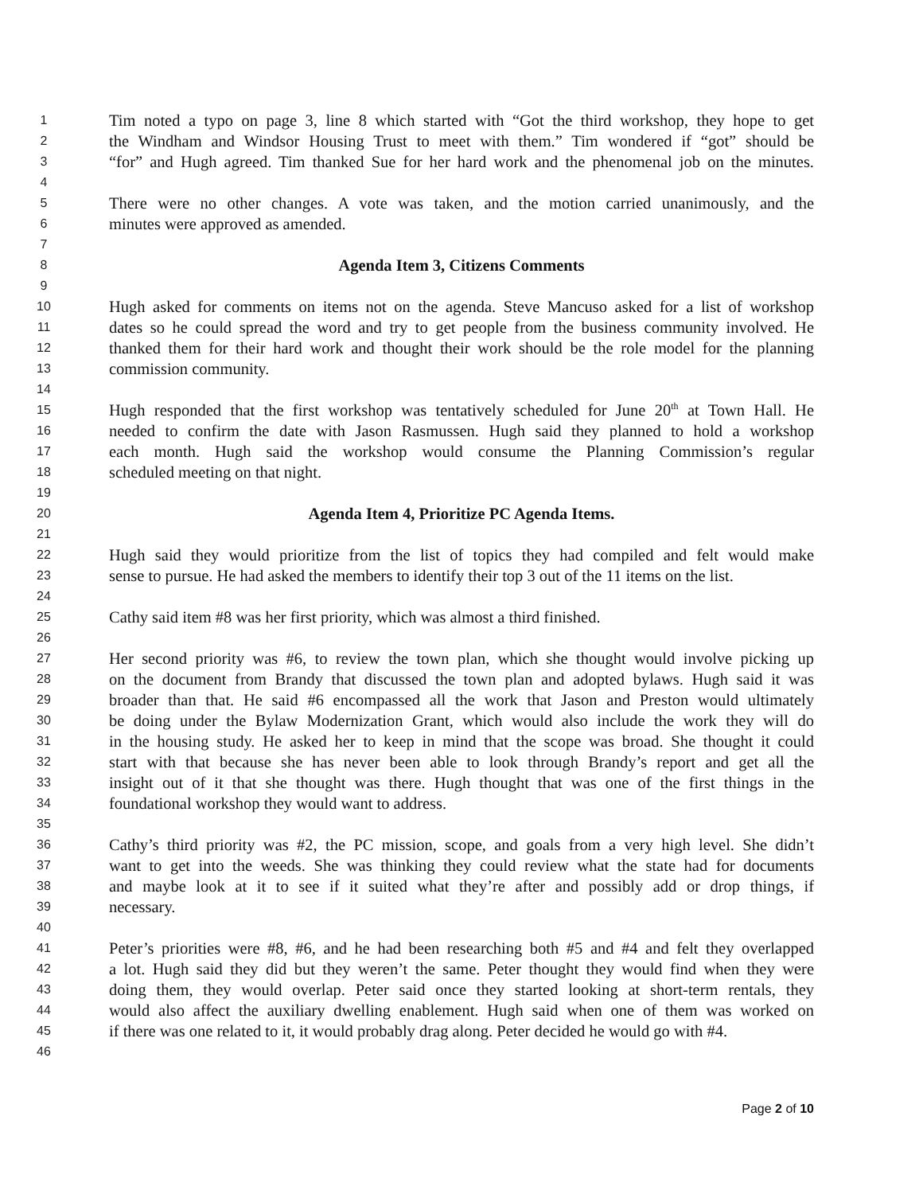1 Tim noted a typo on page 3, line 8 which started with “Got the third workshop, they hope to get
2 the Windham and Windsor Housing Trust to meet with them.” Tim wondered if “got” should be
3 “for” and Hugh agreed. Tim thanked Sue for her hard work and the phenomenal job on the minutes.
4
5 There were no other changes. A vote was taken, and the motion carried unanimously, and the
6 minutes were approved as amended.
7
8 Agenda Item 3, Citizens Comments
9
10 Hugh asked for comments on items not on the agenda. Steve Mancuso asked for a list of workshop
11 dates so he could spread the word and try to get people from the business community involved. He
12 thanked them for their hard work and thought their work should be the role model for the planning
13 commission community.
14
15 Hugh responded that the first workshop was tentatively scheduled for June 20<sup>th</sup> at Town Hall. He
16 needed to confirm the date with Jason Rasmussen. Hugh said they planned to hold a workshop
17 each month. Hugh said the workshop would consume the Planning Commission’s regular
18 scheduled meeting on that night.
19
20 Agenda Item 4, Prioritize PC Agenda Items.
21
22 Hugh said they would prioritize from the list of topics they had compiled and felt would make
23 sense to pursue. He had asked the members to identify their top 3 out of the 11 items on the list.
24
25 Cathy said item #8 was her first priority, which was almost a third finished.
26
27 Her second priority was #6, to review the town plan, which she thought would involve picking up
28 on the document from Brandy that discussed the town plan and adopted bylaws. Hugh said it was
29 broader than that. He said #6 encompassed all the work that Jason and Preston would ultimately
30 be doing under the Bylaw Modernization Grant, which would also include the work they will do
31 in the housing study. He asked her to keep in mind that the scope was broad. She thought it could
32 start with that because she has never been able to look through Brandy’s report and get all the
33 insight out of it that she thought was there. Hugh thought that was one of the first things in the
34 foundational workshop they would want to address.
35
36 Cathy’s third priority was #2, the PC mission, scope, and goals from a very high level. She didn’t
37 want to get into the weeds. She was thinking they could review what the state had for documents
38 and maybe look at it to see if it suited what they’re after and possibly add or drop things, if
39 necessary.
40
41 Peter’s priorities were #8, #6, and he had been researching both #5 and #4 and felt they overlapped
42 a lot. Hugh said they did but they weren’t the same. Peter thought they would find when they were
43 doing them, they would overlap. Peter said once they started looking at short-term rentals, they
44 would also affect the auxiliary dwelling enablement. Hugh said when one of them was worked on
45 if there was one related to it, it would probably drag along. Peter decided he would go with #4.
46
Page 2 of 10